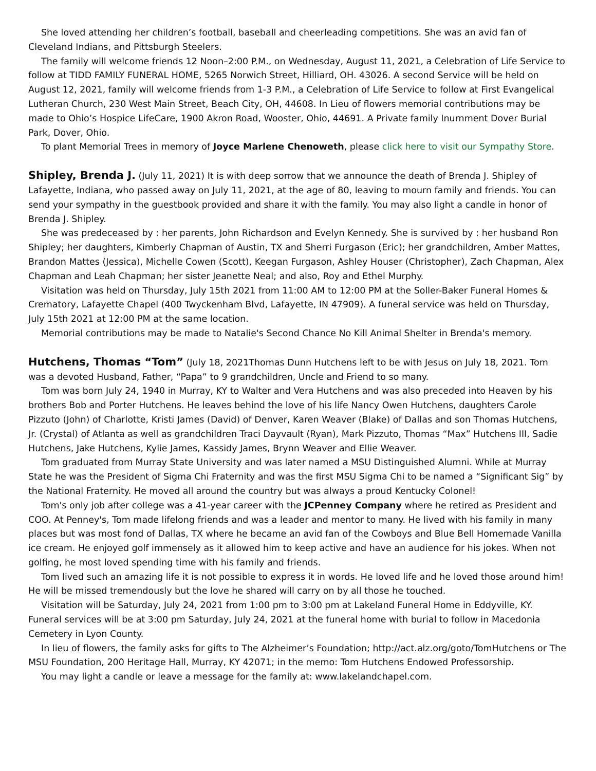She loved attending her children’s football, baseball and cheerleading competitions. She was an avid fan of Cleveland Indians, and Pittsburgh Steelers.
The family will welcome friends 12 Noon–2:00 P.M., on Wednesday, August 11, 2021, a Celebration of Life Service to follow at TIDD FAMILY FUNERAL HOME, 5265 Norwich Street, Hilliard, OH. 43026. A second Service will be held on August 12, 2021, family will welcome friends from 1-3 P.M., a Celebration of Life Service to follow at First Evangelical Lutheran Church, 230 West Main Street, Beach City, OH, 44608. In Lieu of flowers memorial contributions may be made to Ohio’s Hospice LifeCare, 1900 Akron Road, Wooster, Ohio, 44691. A Private family Inurnment Dover Burial Park, Dover, Ohio.
To plant Memorial Trees in memory of Joyce Marlene Chenoweth, please click here to visit our Sympathy Store.
Shipley, Brenda J. (July 11, 2021) It is with deep sorrow that we announce the death of Brenda J. Shipley of Lafayette, Indiana, who passed away on July 11, 2021, at the age of 80, leaving to mourn family and friends. You can send your sympathy in the guestbook provided and share it with the family. You may also light a candle in honor of Brenda J. Shipley.
She was predeceased by : her parents, John Richardson and Evelyn Kennedy. She is survived by : her husband Ron Shipley; her daughters, Kimberly Chapman of Austin, TX and Sherri Furgason (Eric); her grandchildren, Amber Mattes, Brandon Mattes (Jessica), Michelle Cowen (Scott), Keegan Furgason, Ashley Houser (Christopher), Zach Chapman, Alex Chapman and Leah Chapman; her sister Jeanette Neal; and also, Roy and Ethel Murphy.
Visitation was held on Thursday, July 15th 2021 from 11:00 AM to 12:00 PM at the Soller-Baker Funeral Homes & Crematory, Lafayette Chapel (400 Twyckenham Blvd, Lafayette, IN 47909). A funeral service was held on Thursday, July 15th 2021 at 12:00 PM at the same location.
Memorial contributions may be made to Natalie's Second Chance No Kill Animal Shelter in Brenda's memory.
Hutchens, Thomas “Tom” (July 18, 2021Thomas Dunn Hutchens left to be with Jesus on July 18, 2021. Tom was a devoted Husband, Father, “Papa” to 9 grandchildren, Uncle and Friend to so many.
Tom was born July 24, 1940 in Murray, KY to Walter and Vera Hutchens and was also preceded into Heaven by his brothers Bob and Porter Hutchens. He leaves behind the love of his life Nancy Owen Hutchens, daughters Carole Pizzuto (John) of Charlotte, Kristi James (David) of Denver, Karen Weaver (Blake) of Dallas and son Thomas Hutchens, Jr. (Crystal) of Atlanta as well as grandchildren Traci Dayvault (Ryan), Mark Pizzuto, Thomas “Max” Hutchens III, Sadie Hutchens, Jake Hutchens, Kylie James, Kassidy James, Brynn Weaver and Ellie Weaver.
Tom graduated from Murray State University and was later named a MSU Distinguished Alumni. While at Murray State he was the President of Sigma Chi Fraternity and was the first MSU Sigma Chi to be named a “Significant Sig” by the National Fraternity. He moved all around the country but was always a proud Kentucky Colonel!
Tom's only job after college was a 41-year career with the JCPenney Company where he retired as President and COO. At Penney's, Tom made lifelong friends and was a leader and mentor to many. He lived with his family in many places but was most fond of Dallas, TX where he became an avid fan of the Cowboys and Blue Bell Homemade Vanilla ice cream. He enjoyed golf immensely as it allowed him to keep active and have an audience for his jokes. When not golfing, he most loved spending time with his family and friends.
Tom lived such an amazing life it is not possible to express it in words. He loved life and he loved those around him! He will be missed tremendously but the love he shared will carry on by all those he touched.
Visitation will be Saturday, July 24, 2021 from 1:00 pm to 3:00 pm at Lakeland Funeral Home in Eddyville, KY. Funeral services will be at 3:00 pm Saturday, July 24, 2021 at the funeral home with burial to follow in Macedonia Cemetery in Lyon County.
In lieu of flowers, the family asks for gifts to The Alzheimer’s Foundation; http://act.alz.org/goto/TomHutchens or The MSU Foundation, 200 Heritage Hall, Murray, KY 42071; in the memo: Tom Hutchens Endowed Professorship.
You may light a candle or leave a message for the family at: www.lakelandchapel.com.